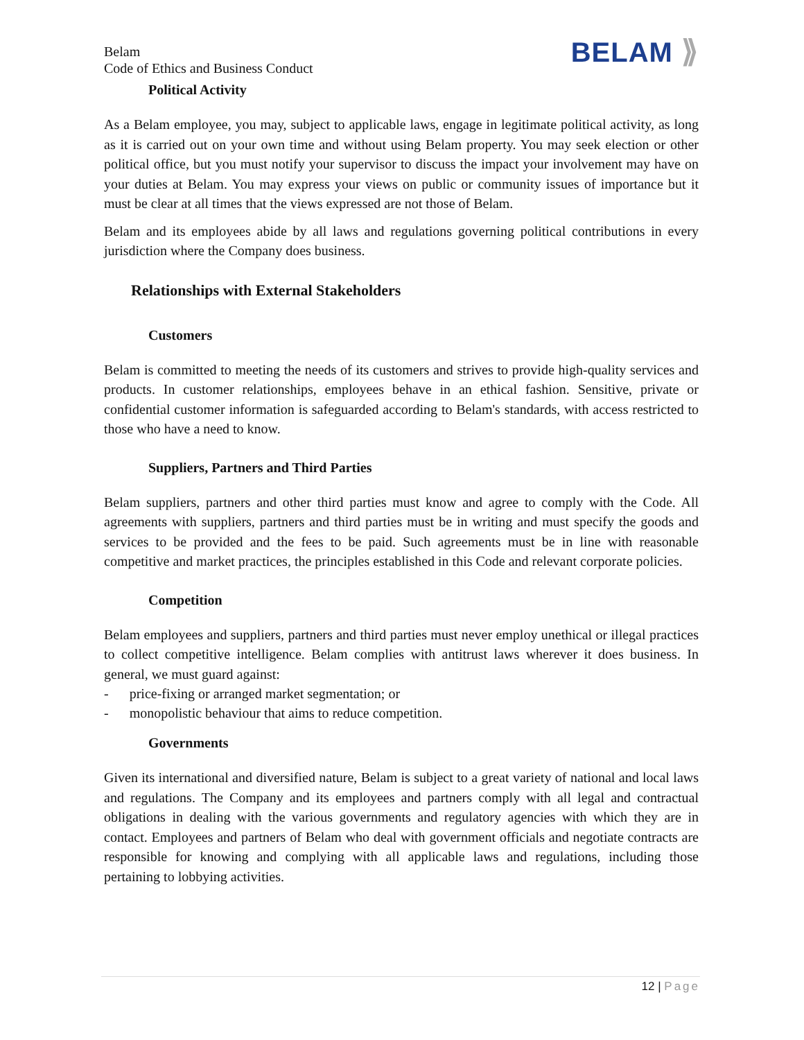Belam
Code of Ethics and Business Conduct
BELAM ⟫
Political Activity
As a Belam employee, you may, subject to applicable laws, engage in legitimate political activity, as long as it is carried out on your own time and without using Belam property. You may seek election or other political office, but you must notify your supervisor to discuss the impact your involvement may have on your duties at Belam. You may express your views on public or community issues of importance but it must be clear at all times that the views expressed are not those of Belam.
Belam and its employees abide by all laws and regulations governing political contributions in every jurisdiction where the Company does business.
Relationships with External Stakeholders
Customers
Belam is committed to meeting the needs of its customers and strives to provide high-quality services and products. In customer relationships, employees behave in an ethical fashion. Sensitive, private or confidential customer information is safeguarded according to Belam's standards, with access restricted to those who have a need to know.
Suppliers, Partners and Third Parties
Belam suppliers, partners and other third parties must know and agree to comply with the Code. All agreements with suppliers, partners and third parties must be in writing and must specify the goods and services to be provided and the fees to be paid. Such agreements must be in line with reasonable competitive and market practices, the principles established in this Code and relevant corporate policies.
Competition
Belam employees and suppliers, partners and third parties must never employ unethical or illegal practices to collect competitive intelligence. Belam complies with antitrust laws wherever it does business. In general, we must guard against:
- price-fixing or arranged market segmentation; or
- monopolistic behaviour that aims to reduce competition.
Governments
Given its international and diversified nature, Belam is subject to a great variety of national and local laws and regulations. The Company and its employees and partners comply with all legal and contractual obligations in dealing with the various governments and regulatory agencies with which they are in contact. Employees and partners of Belam who deal with government officials and negotiate contracts are responsible for knowing and complying with all applicable laws and regulations, including those pertaining to lobbying activities.
12 | Page